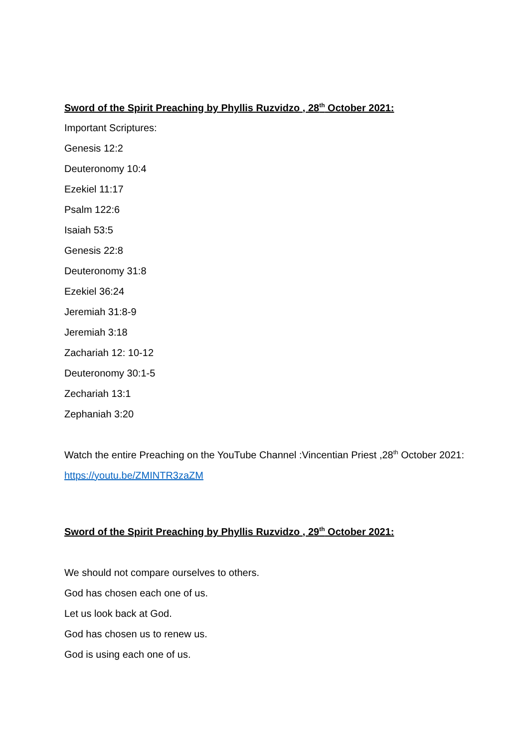Sword of the Spirit Preaching by Phyllis Ruzvidzo , 28<sup>th</sup> October 2021:
Important Scriptures:
Genesis 12:2
Deuteronomy 10:4
Ezekiel 11:17
Psalm 122:6
Isaiah 53:5
Genesis 22:8
Deuteronomy 31:8
Ezekiel 36:24
Jeremiah 31:8-9
Jeremiah 3:18
Zachariah 12: 10-12
Deuteronomy 30:1-5
Zechariah 13:1
Zephaniah 3:20
Watch the entire Preaching on the YouTube Channel :Vincentian Priest ,28<sup>th</sup> October 2021:
https://youtu.be/ZMINTR3zaZM
Sword of the Spirit Preaching by Phyllis Ruzvidzo , 29<sup>th</sup> October 2021:
We should not compare ourselves to others.
God has chosen each one of us.
Let us look back at God.
God has chosen us to renew us.
God is using each one of us.